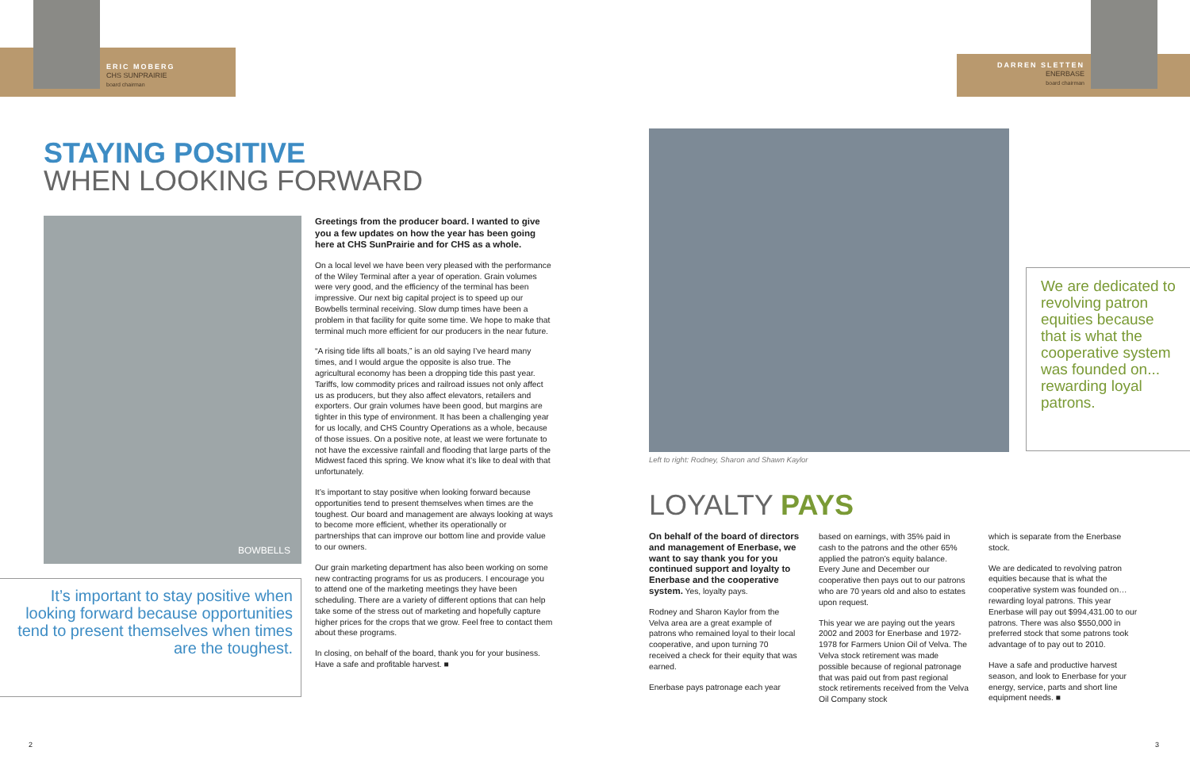ERIC MOBERG
CHS SUNPRAIRIE
board chairman
DARREN SLETTEN
ENERBASE
board chairman
STAYING POSITIVE
WHEN LOOKING FORWARD
BOWBELLS
It’s important to stay positive when looking forward because opportunities tend to present themselves when times are the toughest.
Greetings from the producer board. I wanted to give you a few updates on how the year has been going here at CHS SunPrairie and for CHS as a whole.
On a local level we have been very pleased with the performance of the Wiley Terminal after a year of operation. Grain volumes were very good, and the efficiency of the terminal has been impressive. Our next big capital project is to speed up our Bowbells terminal receiving. Slow dump times have been a problem in that facility for quite some time. We hope to make that terminal much more efficient for our producers in the near future.
“A rising tide lifts all boats,” is an old saying I’ve heard many times, and I would argue the opposite is also true. The agricultural economy has been a dropping tide this past year. Tariffs, low commodity prices and railroad issues not only affect us as producers, but they also affect elevators, retailers and exporters. Our grain volumes have been good, but margins are tighter in this type of environment. It has been a challenging year for us locally, and CHS Country Operations as a whole, because of those issues. On a positive note, at least we were fortunate to not have the excessive rainfall and flooding that large parts of the Midwest faced this spring. We know what it’s like to deal with that unfortunately.
It’s important to stay positive when looking forward because opportunities tend to present themselves when times are the toughest. Our board and management are always looking at ways to become more efficient, whether its operationally or partnerships that can improve our bottom line and provide value to our owners.
Our grain marketing department has also been working on some new contracting programs for us as producers. I encourage you to attend one of the marketing meetings they have been scheduling. There are a variety of different options that can help take some of the stress out of marketing and hopefully capture higher prices for the crops that we grow. Feel free to contact them about these programs.
In closing, on behalf of the board, thank you for your business. Have a safe and profitable harvest. ■
2
Left to right: Rodney, Sharon and Shawn Kaylor
We are dedicated to revolving patron equities because that is what the cooperative system was founded on... rewarding loyal patrons.
LOYALTY PAYS
On behalf of the board of directors and management of Enerbase, we want to say thank you for you continued support and loyalty to Enerbase and the cooperative system. Yes, loyalty pays.
Rodney and Sharon Kaylor from the Velva area are a great example of patrons who remained loyal to their local cooperative, and upon turning 70 received a check for their equity that was earned.
Enerbase pays patronage each year
based on earnings, with 35% paid in cash to the patrons and the other 65% applied the patron’s equity balance. Every June and December our cooperative then pays out to our patrons who are 70 years old and also to estates upon request.
This year we are paying out the years 2002 and 2003 for Enerbase and 1972-1978 for Farmers Union Oil of Velva. The Velva stock retirement was made possible because of regional patronage that was paid out from past regional stock retirements received from the Velva Oil Company stock
which is separate from the Enerbase stock.
We are dedicated to revolving patron equities because that is what the cooperative system was founded on… rewarding loyal patrons. This year Enerbase will pay out $994,431.00 to our patrons. There was also $550,000 in preferred stock that some patrons took advantage of to pay out to 2010.
Have a safe and productive harvest season, and look to Enerbase for your energy, service, parts and short line equipment needs. ■
3